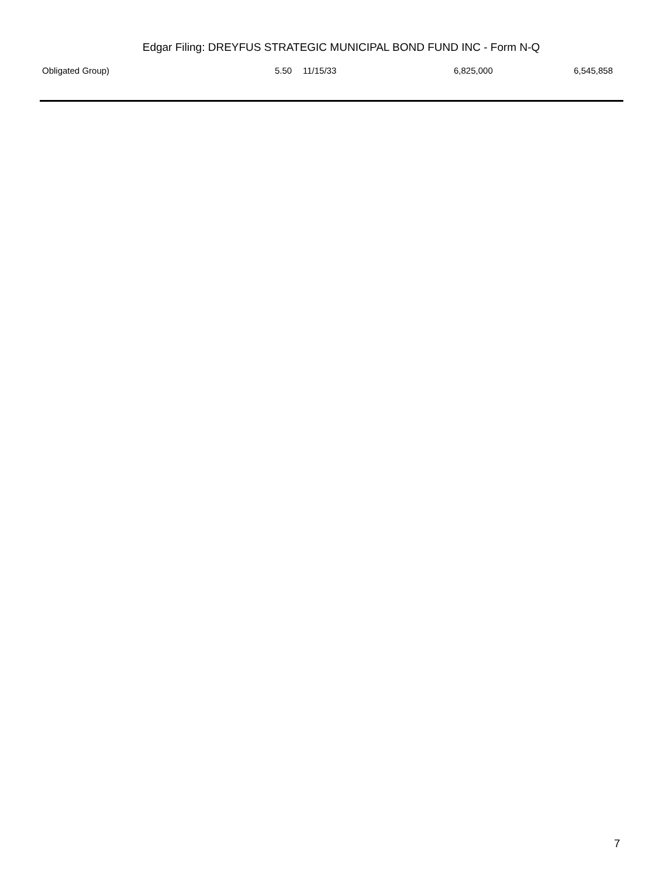Edgar Filing: DREYFUS STRATEGIC MUNICIPAL BOND FUND INC - Form N-Q
| Obligated Group) | 5.50 | 11/15/33 | 6,825,000 | 6,545,858 |
7